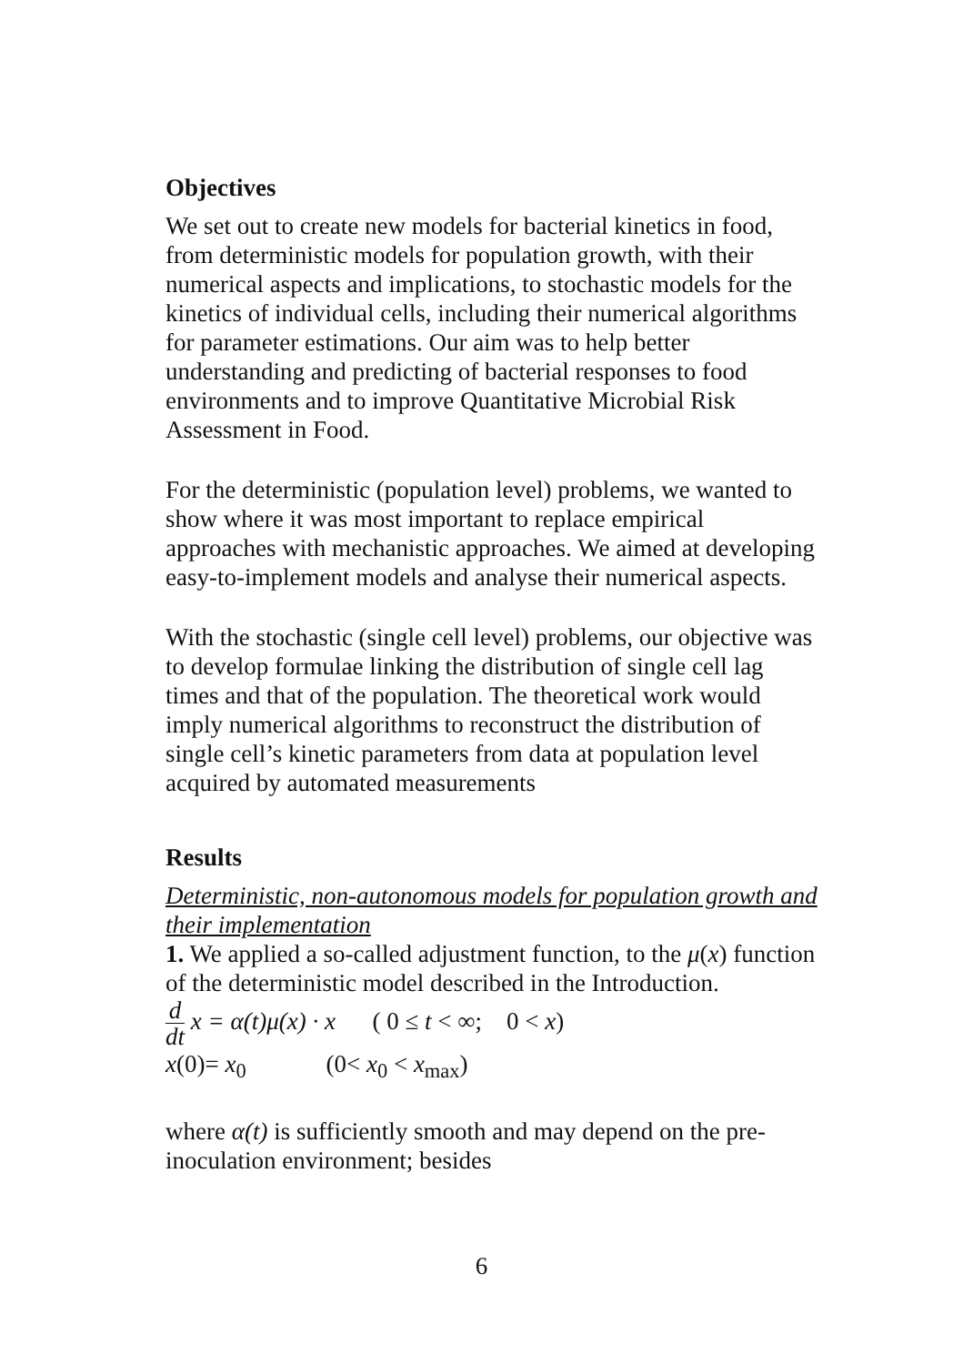Objectives
We set out to create new models for bacterial kinetics in food, from deterministic models for population growth, with their numerical aspects and implications, to stochastic models for the kinetics of individual cells, including their numerical algorithms for parameter estimations. Our aim was to help better understanding and predicting of bacterial responses to food environments and to improve Quantitative Microbial Risk Assessment in Food.
For the deterministic (population level) problems, we wanted to show where it was most important to replace empirical approaches with mechanistic approaches. We aimed at developing easy-to-implement models and analyse their numerical aspects.
With the stochastic (single cell level) problems, our objective was to develop formulae linking the distribution of single cell lag times and that of the population. The theoretical work would imply numerical algorithms to reconstruct the distribution of single cell’s kinetic parameters from data at population level acquired by automated measurements
Results
Deterministic, non-autonomous models for population growth and their implementation
1. We applied a so-called adjustment function, to the μ(x) function of the deterministic model described in the Introduction.
d dt x = α(t)μ(x) · x ( 0 ≤ t < ∞; 0 < x)
x(0)= x<sub>0</sub> (0< x<sub>0</sub> < x<sub>max</sub>)
where α(t) is sufficiently smooth and may depend on the pre-inoculation environment; besides
6